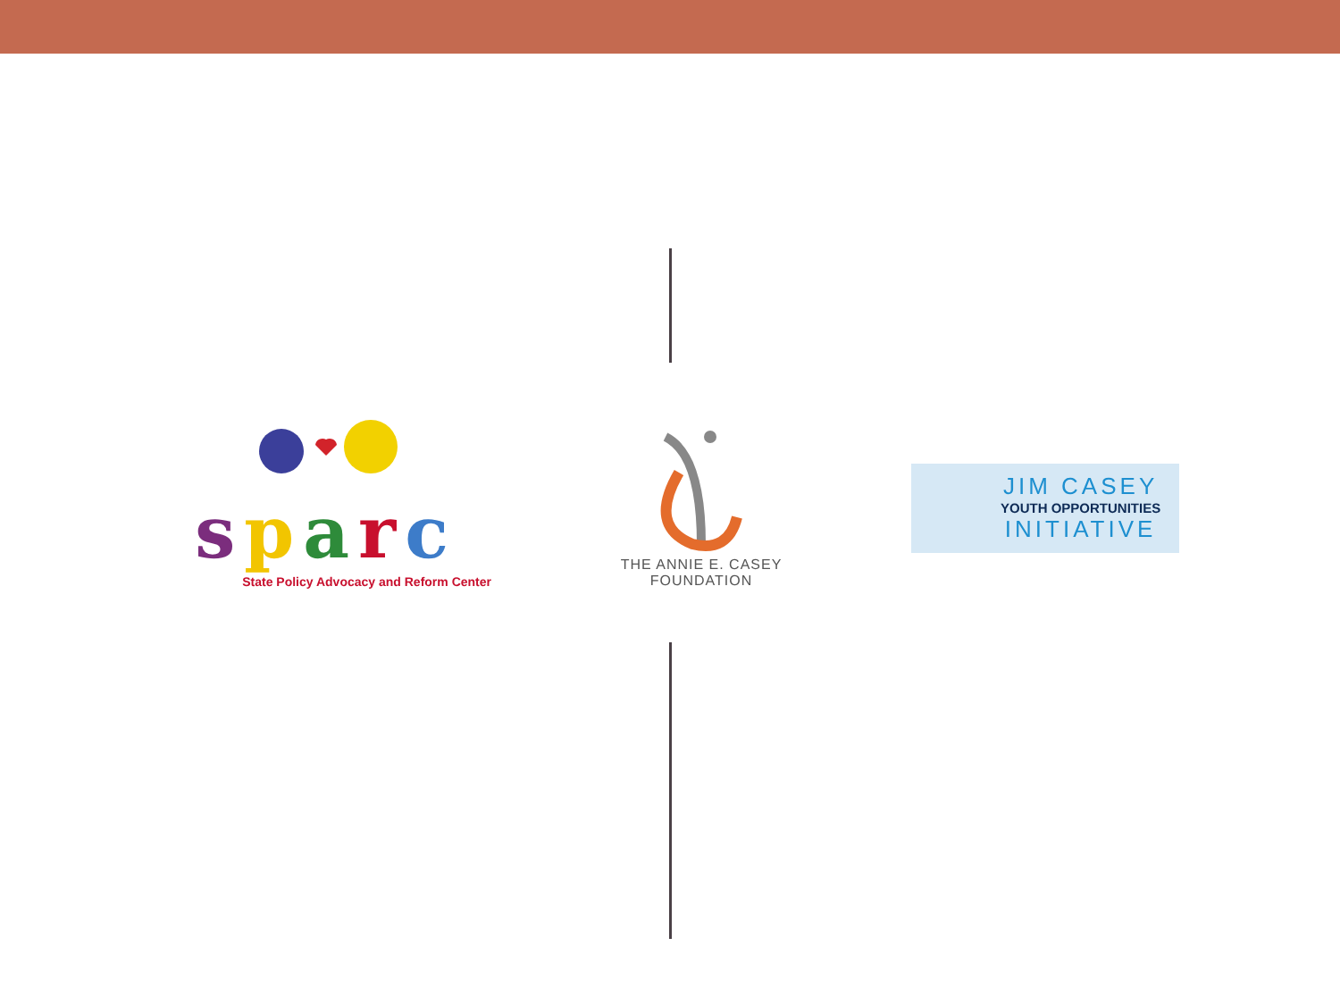sparc
State Policy Advocacy and Reform Center
THE ANNIE E. CASEY FOUNDATION
JIM CASEY
YOUTH OPPORTUNITIES
INITIATIVE